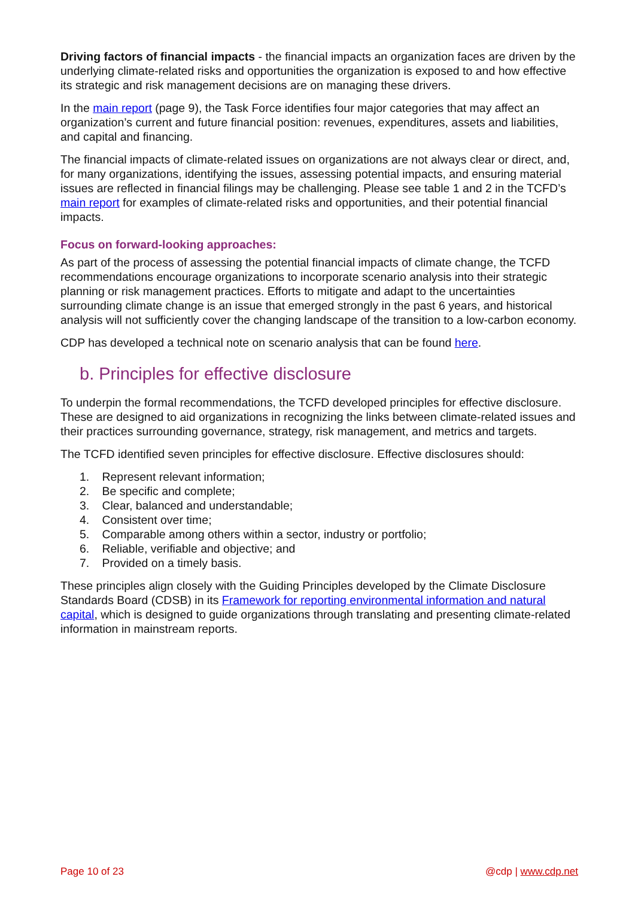Driving factors of financial impacts - the financial impacts an organization faces are driven by the underlying climate-related risks and opportunities the organization is exposed to and how effective its strategic and risk management decisions are on managing these drivers.
In the main report (page 9), the Task Force identifies four major categories that may affect an organization’s current and future financial position: revenues, expenditures, assets and liabilities, and capital and financing.
The financial impacts of climate-related issues on organizations are not always clear or direct, and, for many organizations, identifying the issues, assessing potential impacts, and ensuring material issues are reflected in financial filings may be challenging. Please see table 1 and 2 in the TCFD’s main report for examples of climate-related risks and opportunities, and their potential financial impacts.
Focus on forward-looking approaches:
As part of the process of assessing the potential financial impacts of climate change, the TCFD recommendations encourage organizations to incorporate scenario analysis into their strategic planning or risk management practices. Efforts to mitigate and adapt to the uncertainties surrounding climate change is an issue that emerged strongly in the past 6 years, and historical analysis will not sufficiently cover the changing landscape of the transition to a low-carbon economy.
CDP has developed a technical note on scenario analysis that can be found here.
b. Principles for effective disclosure
To underpin the formal recommendations, the TCFD developed principles for effective disclosure. These are designed to aid organizations in recognizing the links between climate-related issues and their practices surrounding governance, strategy, risk management, and metrics and targets.
The TCFD identified seven principles for effective disclosure. Effective disclosures should:
1. Represent relevant information;
2. Be specific and complete;
3. Clear, balanced and understandable;
4. Consistent over time;
5. Comparable among others within a sector, industry or portfolio;
6. Reliable, verifiable and objective; and
7. Provided on a timely basis.
These principles align closely with the Guiding Principles developed by the Climate Disclosure Standards Board (CDSB) in its Framework for reporting environmental information and natural capital, which is designed to guide organizations through translating and presenting climate-related information in mainstream reports.
Page 10 of 23 @cdp | www.cdp.net